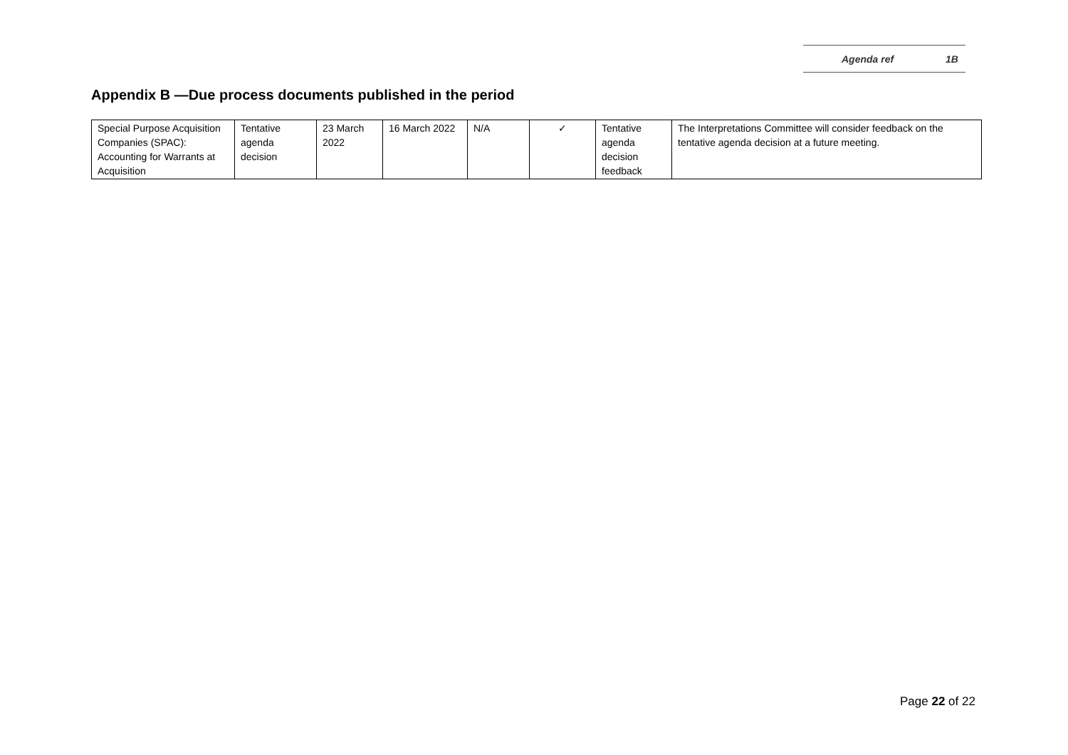Agenda ref 1B
Appendix B —Due process documents published in the period
| Special Purpose Acquisition Companies (SPAC): Accounting for Warrants at Acquisition | Tentative agenda decision | 23 March 2022 | 16 March 2022 | N/A | ✓ | Tentative agenda decision feedback | The Interpretations Committee will consider feedback on the tentative agenda decision at a future meeting. |
Page 22 of 22